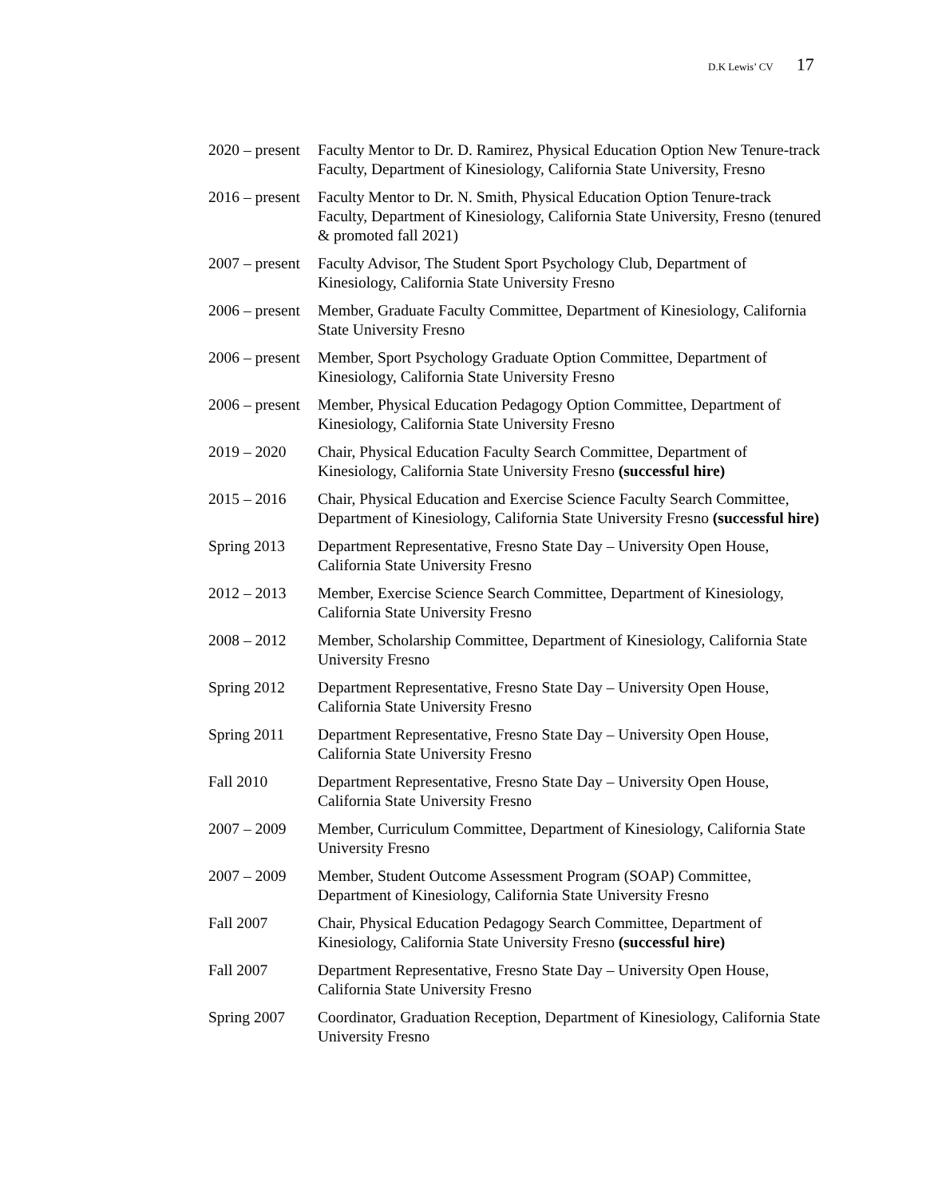D.K Lewis’ CV 17
2020 – present
Faculty Mentor to Dr. D. Ramirez, Physical Education Option New Tenure-track Faculty, Department of Kinesiology, California State University, Fresno
2016 – present
Faculty Mentor to Dr. N. Smith, Physical Education Option Tenure-track Faculty, Department of Kinesiology, California State University, Fresno (tenured & promoted fall 2021)
2007 – present
Faculty Advisor, The Student Sport Psychology Club, Department of Kinesiology, California State University Fresno
2006 – present
Member, Graduate Faculty Committee, Department of Kinesiology, California State University Fresno
2006 – present
Member, Sport Psychology Graduate Option Committee, Department of Kinesiology, California State University Fresno
2006 – present
Member, Physical Education Pedagogy Option Committee, Department of Kinesiology, California State University Fresno
2019 – 2020 Chair, Physical Education Faculty Search Committee, Department of Kinesiology, California State University Fresno (successful hire)
2015 – 2016 Chair, Physical Education and Exercise Science Faculty Search Committee, Department of Kinesiology, California State University Fresno (successful hire)
Spring 2013 Department Representative, Fresno State Day – University Open House, California State University Fresno
2012 – 2013 Member, Exercise Science Search Committee, Department of Kinesiology, California State University Fresno
2008 – 2012 Member, Scholarship Committee, Department of Kinesiology, California State University Fresno
Spring 2012 Department Representative, Fresno State Day – University Open House, California State University Fresno
Spring 2011 Department Representative, Fresno State Day – University Open House, California State University Fresno
Fall 2010 Department Representative, Fresno State Day – University Open House, California State University Fresno
2007 – 2009 Member, Curriculum Committee, Department of Kinesiology, California State University Fresno
2007 – 2009 Member, Student Outcome Assessment Program (SOAP) Committee, Department of Kinesiology, California State University Fresno
Fall 2007 Chair, Physical Education Pedagogy Search Committee, Department of Kinesiology, California State University Fresno (successful hire)
Fall 2007 Department Representative, Fresno State Day – University Open House, California State University Fresno
Spring 2007 Coordinator, Graduation Reception, Department of Kinesiology, California State University Fresno